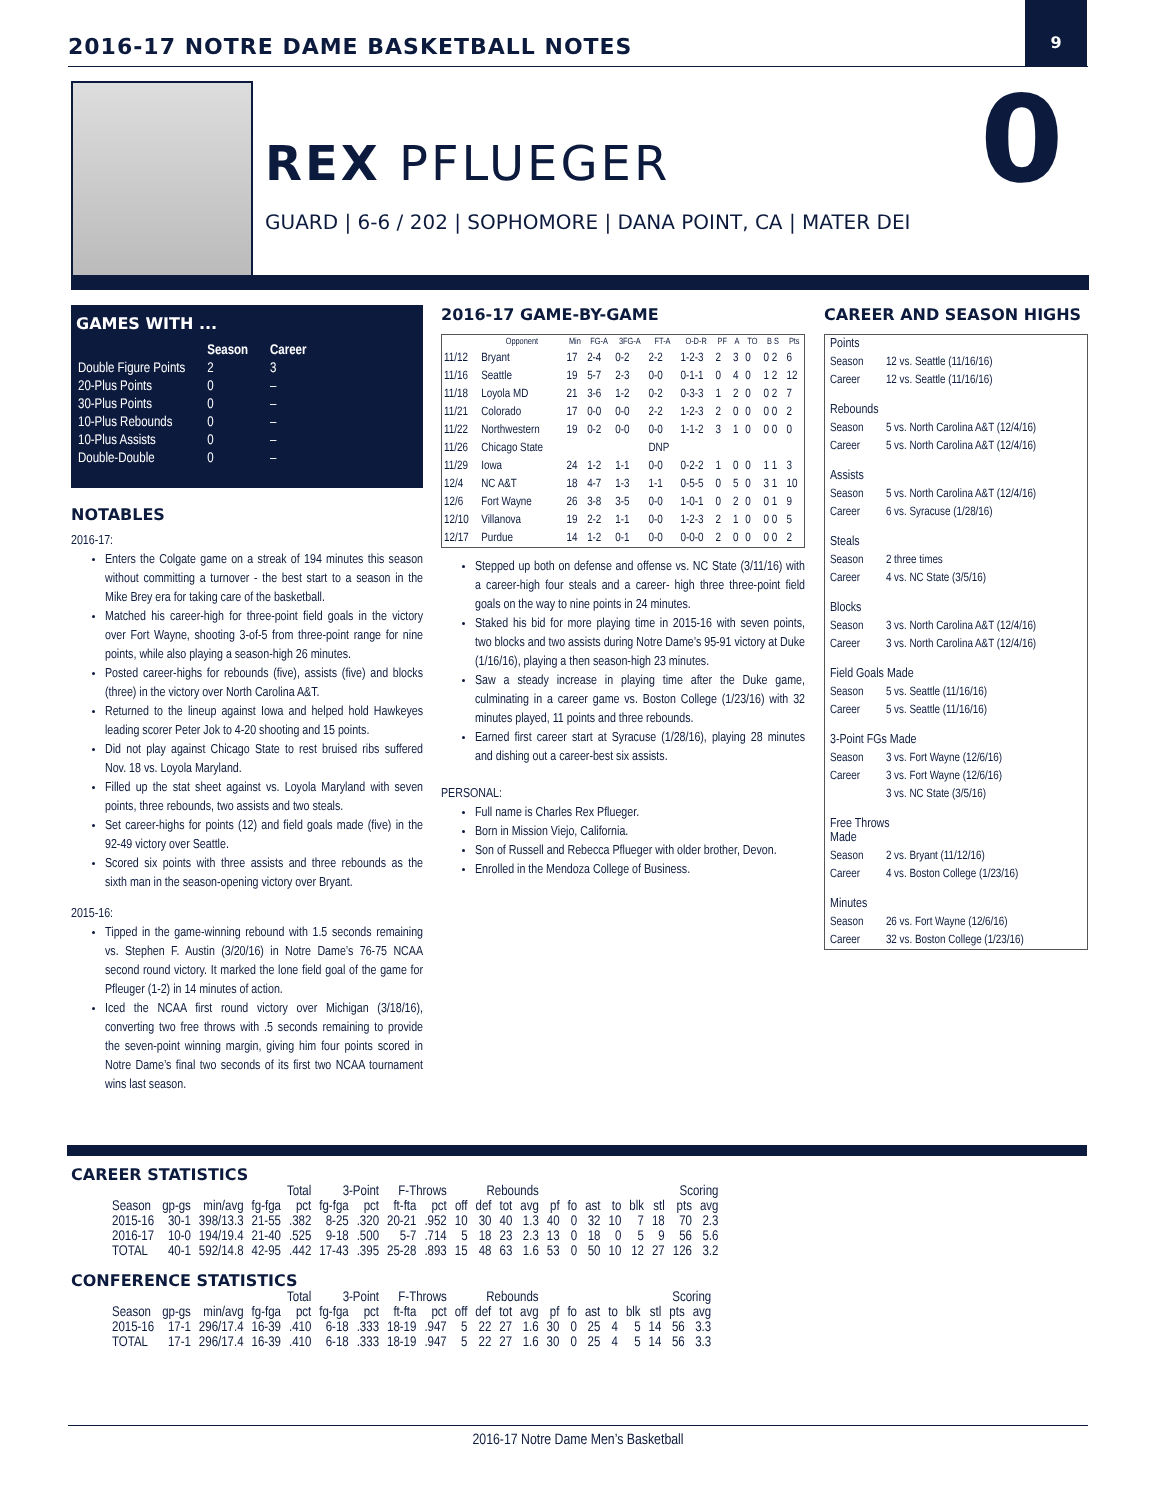2016-17 NOTRE DAME BASKETBALL NOTES
9
REX PFLUEGER
GUARD | 6-6 / 202 | SOPHOMORE | DANA POINT, CA | MATER DEI
0
GAMES WITH ...
| | Season | Career |
| Double Figure Points | 2 | 3 |
| 20-Plus Points | 0 | – |
| 30-Plus Points | 0 | – |
| 10-Plus Rebounds | 0 | – |
| 10-Plus Assists | 0 | – |
| Double-Double | 0 | – |
NOTABLES
2016-17:
Enters the Colgate game on a streak of 194 minutes this season without committing a turnover - the best start to a season in the Mike Brey era for taking care of the basketball.
Matched his career-high for three-point field goals in the victory over Fort Wayne, shooting 3-of-5 from three-point range for nine points, while also playing a season-high 26 minutes.
Posted career-highs for rebounds (five), assists (five) and blocks (three) in the victory over North Carolina A&T.
Returned to the lineup against Iowa and helped hold Hawkeyes leading scorer Peter Jok to 4-20 shooting and 15 points.
Did not play against Chicago State to rest bruised ribs suffered Nov. 18 vs. Loyola Maryland.
Filled up the stat sheet against vs. Loyola Maryland with seven points, three rebounds, two assists and two steals.
Set career-highs for points (12) and field goals made (five) in the 92-49 victory over Seattle.
Scored six points with three assists and three rebounds as the sixth man in the season-opening victory over Bryant.
2015-16:
Tipped in the game-winning rebound with 1.5 seconds remaining vs. Stephen F. Austin (3/20/16) in Notre Dame’s 76-75 NCAA second round victory. It marked the lone field goal of the game for Pfleuger (1-2) in 14 minutes of action.
Iced the NCAA first round victory over Michigan (3/18/16), converting two free throws with .5 seconds remaining to provide the seven-point winning margin, giving him four points scored in Notre Dame’s final two seconds of its first two NCAA tournament wins last season.
2016-17 GAME-BY-GAME
| | Opponent | Min | FG-A | 3FG-A | FT-A | O-D-R | PF | A | TO | B S | Pts |
| --- | --- | --- | --- | --- | --- | --- | --- | --- | --- | --- | --- |
| 11/12 | Bryant | 17 | 2-4 | 0-2 | 2-2 | 1-2-3 | 2 | 3 | 0 | 0 2 | 6 |
| 11/16 | Seattle | 19 | 5-7 | 2-3 | 0-0 | 0-1-1 | 0 | 4 | 0 | 1 2 | 12 |
| 11/18 | Loyola MD | 21 | 3-6 | 1-2 | 0-2 | 0-3-3 | 1 | 2 | 0 | 0 2 | 7 |
| 11/21 | Colorado | 17 | 0-0 | 0-0 | 2-2 | 1-2-3 | 2 | 0 | 0 | 0 0 | 2 |
| 11/22 | Northwestern | 19 | 0-2 | 0-0 | 0-0 | 1-1-2 | 3 | 1 | 0 | 0 0 | 0 |
| 11/26 | Chicago State | | | | DNP | | | | | | |
| 11/29 | Iowa | 24 | 1-2 | 1-1 | 0-0 | 0-2-2 | 1 | 0 | 0 | 1 1 | 3 |
| 12/4 | NC A&T | 18 | 4-7 | 1-3 | 1-1 | 0-5-5 | 0 | 5 | 0 | 3 1 | 10 |
| 12/6 | Fort Wayne | 26 | 3-8 | 3-5 | 0-0 | 1-0-1 | 0 | 2 | 0 | 0 1 | 9 |
| 12/10 | Villanova | 19 | 2-2 | 1-1 | 0-0 | 1-2-3 | 2 | 1 | 0 | 0 0 | 5 |
| 12/17 | Purdue | 14 | 1-2 | 0-1 | 0-0 | 0-0-0 | 2 | 0 | 0 | 0 0 | 2 |
Stepped up both on defense and offense vs. NC State (3/11/16) with a career-high four steals and a career- high three three-point field goals on the way to nine points in 24 minutes.
Staked his bid for more playing time in 2015-16 with seven points, two blocks and two assists during Notre Dame’s 95-91 victory at Duke (1/16/16), playing a then season-high 23 minutes.
Saw a steady increase in playing time after the Duke game, culminating in a career game vs. Boston College (1/23/16) with 32 minutes played, 11 points and three rebounds.
Earned first career start at Syracuse (1/28/16), playing 28 minutes and dishing out a career-best six assists.
PERSONAL:
Full name is Charles Rex Pflueger.
Born in Mission Viejo, California.
Son of Russell and Rebecca Pflueger with older brother, Devon.
Enrolled in the Mendoza College of Business.
CAREER AND SEASON HIGHS
| Points | |
| Season | 12 vs. Seattle (11/16/16) |
| Career | 12 vs. Seattle (11/16/16) |
| Rebounds | |
| Season | 5 vs. North Carolina A&T (12/4/16) |
| Career | 5 vs. North Carolina A&T (12/4/16) |
| Assists | |
| Season | 5 vs. North Carolina A&T (12/4/16) |
| Career | 6 vs. Syracuse (1/28/16) |
| Steals | |
| Season | 2 three times |
| Career | 4 vs. NC State (3/5/16) |
| Blocks | |
| Season | 3 vs. North Carolina A&T (12/4/16) |
| Career | 3 vs. North Carolina A&T (12/4/16) |
| Field Goals Made | |
| Season | 5 vs. Seattle (11/16/16) |
| Career | 5 vs. Seattle (11/16/16) |
| 3-Point FGs Made | |
| Season | 3 vs. Fort Wayne (12/6/16) |
| Career | 3 vs. Fort Wayne (12/6/16) |
| | 3 vs. NC State (3/5/16) |
| Free Throws Made | |
| Season | 2 vs. Bryant (11/12/16) |
| Career | 4 vs. Boston College (1/23/16) |
| Minutes | |
| Season | 26 vs. Fort Wayne (12/6/16) |
| Career | 32 vs. Boston College (1/23/16) |
CAREER STATISTICS
| | | | Total | | 3-Point | | F-Throws | | Rebounds | | | | | | | | | | Scoring | |
| --- | --- | --- | --- | --- | --- | --- | --- | --- | --- | --- | --- | --- | --- | --- | --- | --- | --- | --- | --- | --- |
| Season | gp-gs | min/avg | fg-fga | pct | fg-fga | pct | ft-fta | pct | off | def | tot | avg | pf | fo | ast | to | blk | stl | pts | avg |
| 2015-16 | 30-1 | 398/13.3 | 21-55 | .382 | 8-25 | .320 | 20-21 | .952 | 10 | 30 | 40 | 1.3 | 40 | 0 | 32 | 10 | 7 | 18 | 70 | 2.3 |
| 2016-17 | 10-0 | 194/19.4 | 21-40 | .525 | 9-18 | .500 | 5-7 | .714 | 5 | 18 | 23 | 2.3 | 13 | 0 | 18 | 0 | 5 | 9 | 56 | 5.6 |
| TOTAL | 40-1 | 592/14.8 | 42-95 | .442 | 17-43 | .395 | 25-28 | .893 | 15 | 48 | 63 | 1.6 | 53 | 0 | 50 | 10 | 12 | 27 | 126 | 3.2 |
CONFERENCE STATISTICS
| | | | Total | | 3-Point | | F-Throws | | Rebounds | | | | | | | | | | Scoring | |
| --- | --- | --- | --- | --- | --- | --- | --- | --- | --- | --- | --- | --- | --- | --- | --- | --- | --- | --- | --- | --- |
| Season | gp-gs | min/avg | fg-fga | pct | fg-fga | pct | ft-fta | pct | off | def | tot | avg | pf | fo | ast | to | blk | stl | pts | avg |
| 2015-16 | 17-1 | 296/17.4 | 16-39 | .410 | 6-18 | .333 | 18-19 | .947 | 5 | 22 | 27 | 1.6 | 30 | 0 | 25 | 4 | 5 | 14 | 56 | 3.3 |
| TOTAL | 17-1 | 296/17.4 | 16-39 | .410 | 6-18 | .333 | 18-19 | .947 | 5 | 22 | 27 | 1.6 | 30 | 0 | 25 | 4 | 5 | 14 | 56 | 3.3 |
2016-17 Notre Dame Men’s Basketball